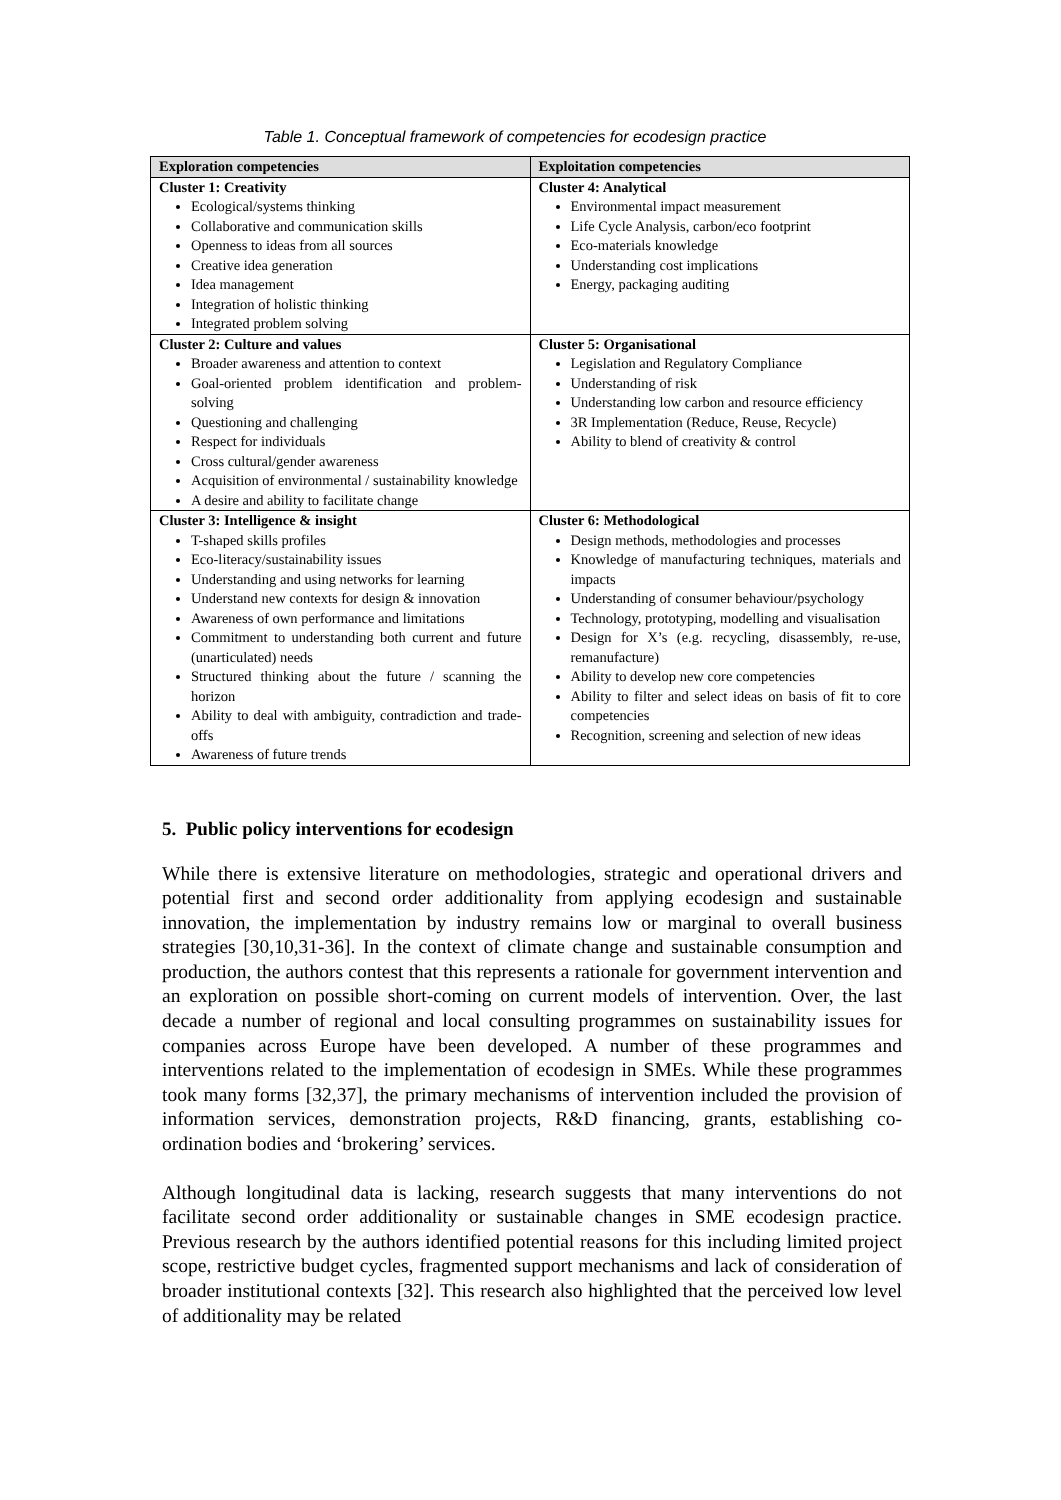Table 1. Conceptual framework of competencies for ecodesign practice
| Exploration competencies | Exploitation competencies |
| --- | --- |
| Cluster 1: Creativity Ecological/systems thinking Collaborative and communication skills Openness to ideas from all sources Creative idea generation Idea management Integration of holistic thinking Integrated problem solving | Cluster 4: Analytical Environmental impact measurement Life Cycle Analysis, carbon/eco footprint Eco-materials knowledge Understanding cost implications Energy, packaging auditing |
| Cluster 2: Culture and values Broader awareness and attention to context Goal-oriented problem identification and problem-solving Questioning and challenging Respect for individuals Cross cultural/gender awareness Acquisition of environmental / sustainability knowledge A desire and ability to facilitate change | Cluster 5: Organisational Legislation and Regulatory Compliance Understanding of risk Understanding low carbon and resource efficiency 3R Implementation (Reduce, Reuse, Recycle) Ability to blend of creativity & control |
| Cluster 3: Intelligence & insight T-shaped skills profiles Eco-literacy/sustainability issues Understanding and using networks for learning Understand new contexts for design & innovation Awareness of own performance and limitations Commitment to understanding both current and future (unarticulated) needs Structured thinking about the future / scanning the horizon Ability to deal with ambiguity, contradiction and trade-offs Awareness of future trends | Cluster 6: Methodological Design methods, methodologies and processes Knowledge of manufacturing techniques, materials and impacts Understanding of consumer behaviour/psychology Technology, prototyping, modelling and visualisation Design for X’s (e.g. recycling, disassembly, re-use, remanufacture) Ability to develop new core competencies Ability to filter and select ideas on basis of fit to core competencies Recognition, screening and selection of new ideas |
5. Public policy interventions for ecodesign
While there is extensive literature on methodologies, strategic and operational drivers and potential first and second order additionality from applying ecodesign and sustainable innovation, the implementation by industry remains low or marginal to overall business strategies [30,10,31-36]. In the context of climate change and sustainable consumption and production, the authors contest that this represents a rationale for government intervention and an exploration on possible short-coming on current models of intervention. Over, the last decade a number of regional and local consulting programmes on sustainability issues for companies across Europe have been developed. A number of these programmes and interventions related to the implementation of ecodesign in SMEs. While these programmes took many forms [32,37], the primary mechanisms of intervention included the provision of information services, demonstration projects, R&D financing, grants, establishing co-ordination bodies and ‘brokering’ services.
Although longitudinal data is lacking, research suggests that many interventions do not facilitate second order additionality or sustainable changes in SME ecodesign practice. Previous research by the authors identified potential reasons for this including limited project scope, restrictive budget cycles, fragmented support mechanisms and lack of consideration of broader institutional contexts [32]. This research also highlighted that the perceived low level of additionality may be related